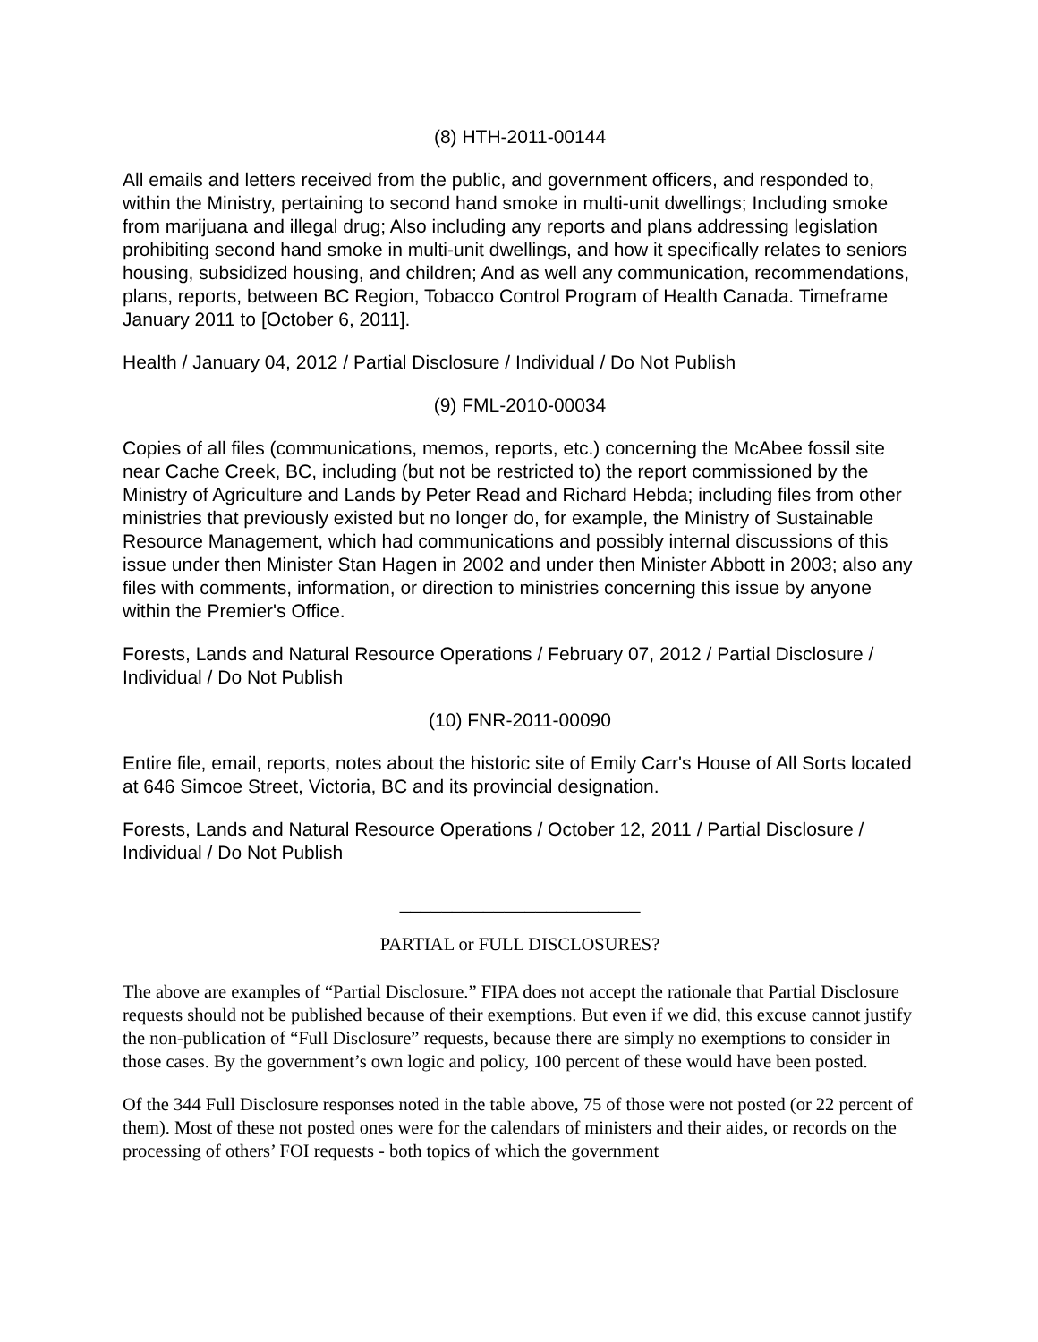(8) HTH-2011-00144
All emails and letters received from the public, and government officers, and responded to, within the Ministry, pertaining to second hand smoke in multi-unit dwellings; Including smoke from marijuana and illegal drug; Also including any reports and plans addressing legislation prohibiting second hand smoke in multi-unit dwellings, and how it specifically relates to seniors housing, subsidized housing, and children; And as well any communication, recommendations, plans, reports, between BC Region, Tobacco Control Program of Health Canada. Timeframe January 2011 to [October 6, 2011].
Health / January 04, 2012 / Partial Disclosure / Individual / Do Not Publish
(9) FML-2010-00034
Copies of all files (communications, memos, reports, etc.) concerning the McAbee fossil site near Cache Creek, BC, including (but not be restricted to) the report commissioned by the Ministry of Agriculture and Lands by Peter Read and Richard Hebda; including files from other ministries that previously existed but no longer do, for example, the Ministry of Sustainable Resource Management, which had communications and possibly internal discussions of this issue under then Minister Stan Hagen in 2002 and under then Minister Abbott in 2003; also any files with comments, information, or direction to ministries concerning this issue by anyone within the Premier's Office.
Forests, Lands and Natural Resource Operations / February 07, 2012 / Partial Disclosure / Individual / Do Not Publish
(10) FNR-2011-00090
Entire file, email, reports, notes about the historic site of Emily Carr's House of All Sorts located at 646 Simcoe Street, Victoria, BC and its provincial designation.
Forests, Lands and Natural Resource Operations / October 12, 2011 / Partial Disclosure / Individual / Do Not Publish
_______________________
PARTIAL or FULL DISCLOSURES?
The above are examples of “Partial Disclosure.” FIPA does not accept the rationale that Partial Disclosure requests should not be published because of their exemptions. But even if we did, this excuse cannot justify the non-publication of “Full Disclosure” requests, because there are simply no exemptions to consider in those cases. By the government’s own logic and policy, 100 percent of these would have been posted.
Of the 344 Full Disclosure responses noted in the table above, 75 of those were not posted (or 22 percent of them). Most of these not posted ones were for the calendars of ministers and their aides, or records on the processing of others’ FOI requests - both topics of which the government